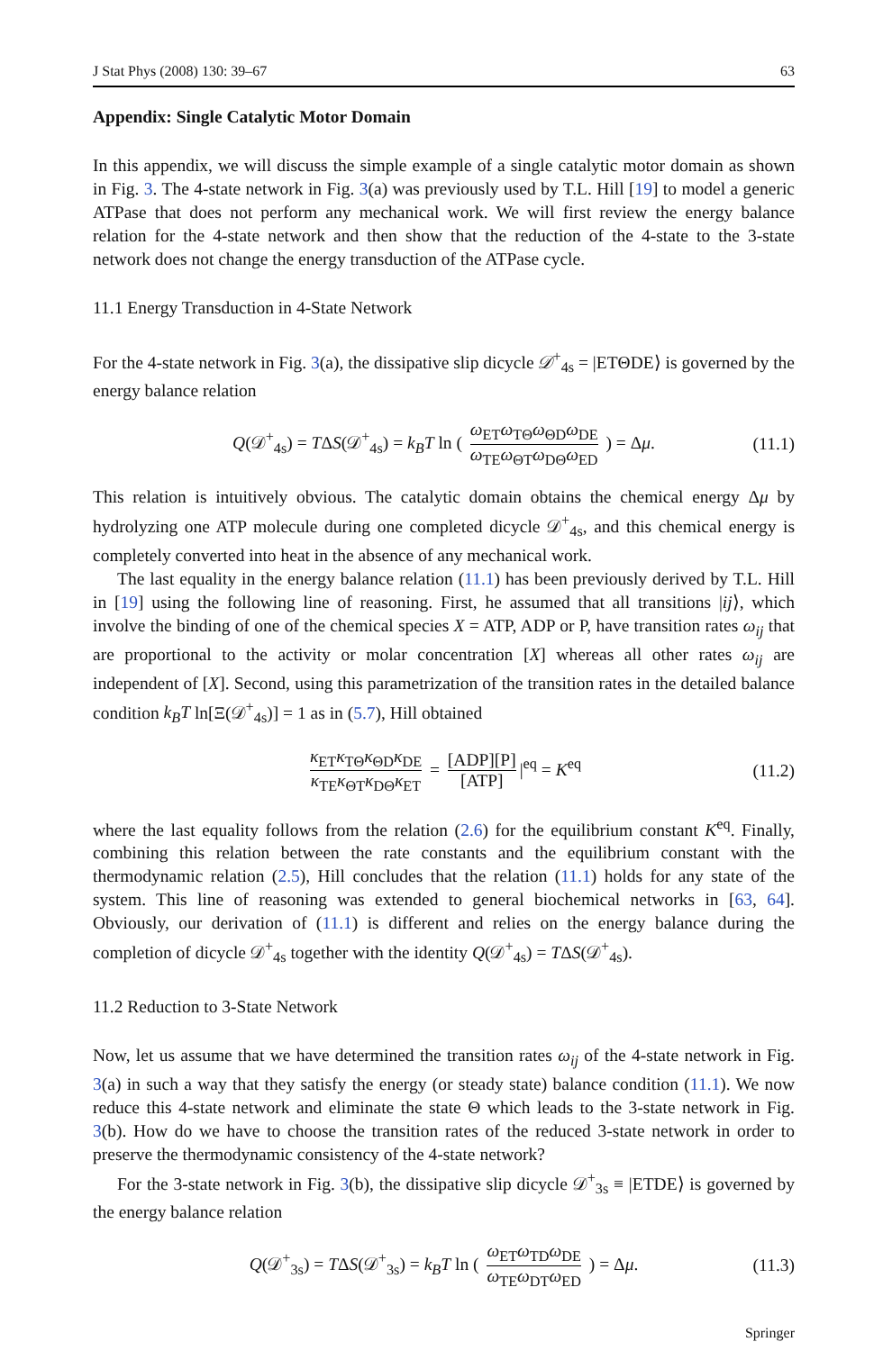J Stat Phys (2008) 130: 39–67 63
Appendix: Single Catalytic Motor Domain
In this appendix, we will discuss the simple example of a single catalytic motor domain as shown in Fig. 3. The 4-state network in Fig. 3(a) was previously used by T.L. Hill [19] to model a generic ATPase that does not perform any mechanical work. We will first review the energy balance relation for the 4-state network and then show that the reduction of the 4-state to the 3-state network does not change the energy transduction of the ATPase cycle.
11.1 Energy Transduction in 4-State Network
For the 4-state network in Fig. 3(a), the dissipative slip dicycle 𝒟<sup>+</sup><sub>4s</sub> = |ETΘDE⟩ is governed by the energy balance relation
Q(𝒟<sup>+</sup><sub>4s</sub>) = TΔS(𝒟<sup>+</sup><sub>4s</sub>) = k<sub>B</sub>T ln ( ω<sub>ET</sub>ω<sub>TΘ</sub>ω<sub>ΘD</sub>ω<sub>DE</sub> ω<sub>TE</sub>ω<sub>ΘT</sub>ω<sub>DΘ</sub>ω<sub>ED</sub> ) = Δμ. (11.1)
This relation is intuitively obvious. The catalytic domain obtains the chemical energy Δμ by hydrolyzing one ATP molecule during one completed dicycle 𝒟<sup>+</sup><sub>4s</sub>, and this chemical energy is completely converted into heat in the absence of any mechanical work.
The last equality in the energy balance relation (11.1) has been previously derived by T.L. Hill in [19] using the following line of reasoning. First, he assumed that all transitions |ij⟩, which involve the binding of one of the chemical species X = ATP, ADP or P, have transition rates ω<sub>ij</sub> that are proportional to the activity or molar concentration [X] whereas all other rates ω<sub>ij</sub> are independent of [X]. Second, using this parametrization of the transition rates in the detailed balance condition k<sub>B</sub>T ln[Ξ(𝒟<sup>+</sup><sub>4s</sub>)] = 1 as in (5.7), Hill obtained
κ<sub>ET</sub>κ<sub>TΘ</sub>κ<sub>ΘD</sub>κ<sub>DE</sub> κ<sub>TE</sub>κ<sub>ΘT</sub>κ<sub>DΘ</sub>κ<sub>ET</sub> = [ADP][P] [ATP] |<sup>eq</sup> = K<sup>eq</sup> (11.2)
where the last equality follows from the relation (2.6) for the equilibrium constant K<sup>eq</sup>. Finally, combining this relation between the rate constants and the equilibrium constant with the thermodynamic relation (2.5), Hill concludes that the relation (11.1) holds for any state of the system. This line of reasoning was extended to general biochemical networks in [63, 64]. Obviously, our derivation of (11.1) is different and relies on the energy balance during the completion of dicycle 𝒟<sup>+</sup><sub>4s</sub> together with the identity Q(𝒟<sup>+</sup><sub>4s</sub>) = TΔS(𝒟<sup>+</sup><sub>4s</sub>).
11.2 Reduction to 3-State Network
Now, let us assume that we have determined the transition rates ω<sub>ij</sub> of the 4-state network in Fig. 3(a) in such a way that they satisfy the energy (or steady state) balance condition (11.1). We now reduce this 4-state network and eliminate the state Θ which leads to the 3-state network in Fig. 3(b). How do we have to choose the transition rates of the reduced 3-state network in order to preserve the thermodynamic consistency of the 4-state network?
For the 3-state network in Fig. 3(b), the dissipative slip dicycle 𝒟<sup>+</sup><sub>3s</sub> ≡ |ETDE⟩ is governed by the energy balance relation
Q(𝒟<sup>+</sup><sub>3s</sub>) = TΔS(𝒟<sup>+</sup><sub>3s</sub>) = k<sub>B</sub>T ln ( ω<sub>ET</sub>ω<sub>TD</sub>ω<sub>DE</sub> ω<sub>TE</sub>ω<sub>DT</sub>ω<sub>ED</sub> ) = Δμ. (11.3)
Springer